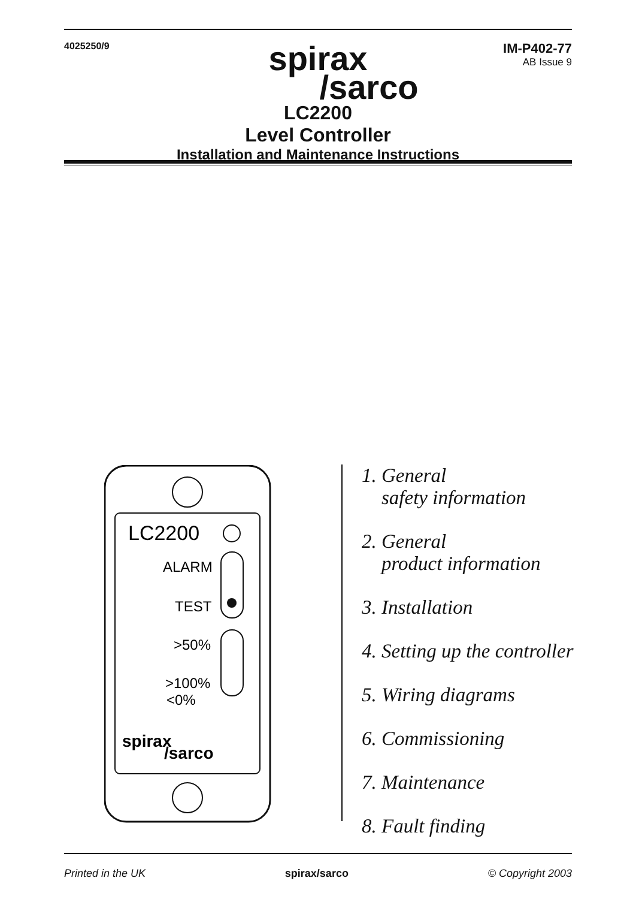4025250/9
IM-P402-77
AB Issue 9
spirax
/sarco
LC2200
Level Controller
Installation and Maintenance Instructions
LC2200
ALARM
TEST
>50%
>100%
<0%
spirax
/sarco
1. General
safety information
2. General
product information
3. Installation
4. Setting up the controller
5. Wiring diagrams
6. Commissioning
7. Maintenance
8. Fault finding
Printed in the UK spirax/sarco © Copyright 2003